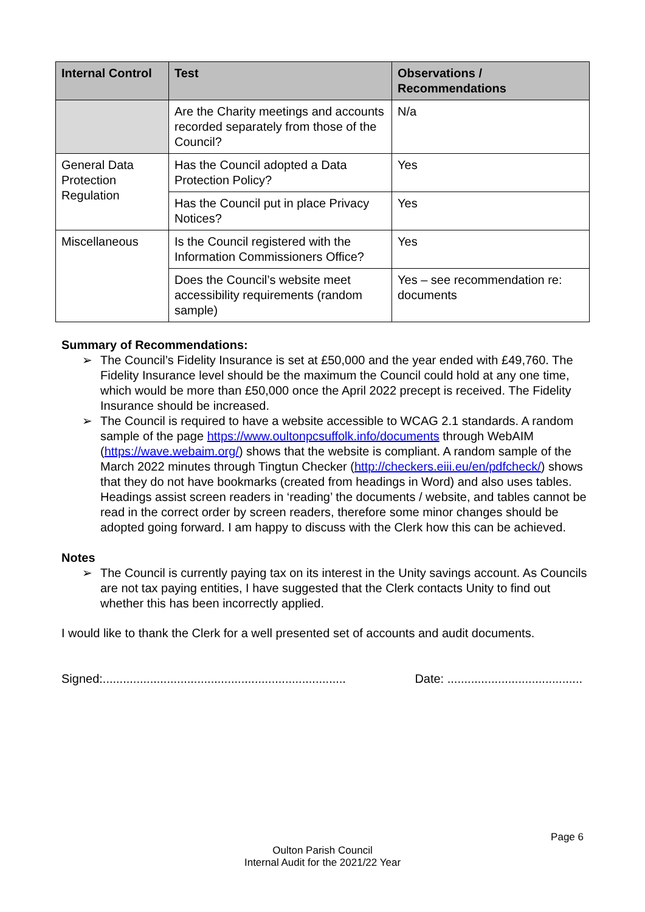| Internal Control | Test | Observations / Recommendations |
| --- | --- | --- |
| | Are the Charity meetings and accounts recorded separately from those of the Council? | N/a |
| General Data Protection Regulation | Has the Council adopted a Data Protection Policy? | Yes |
| | Has the Council put in place Privacy Notices? | Yes |
| Miscellaneous | Is the Council registered with the Information Commissioners Office? | Yes |
| | Does the Council’s website meet accessibility requirements (random sample) | Yes – see recommendation re: documents |
Summary of Recommendations:
➢ The Council’s Fidelity Insurance is set at £50,000 and the year ended with £49,760. The Fidelity Insurance level should be the maximum the Council could hold at any one time, which would be more than £50,000 once the April 2022 precept is received. The Fidelity Insurance should be increased.
➢ The Council is required to have a website accessible to WCAG 2.1 standards. A random sample of the page https://www.oultonpcsuffolk.info/documents through WebAIM (https://wave.webaim.org/) shows that the website is compliant. A random sample of the March 2022 minutes through Tingtun Checker (http://checkers.eiii.eu/en/pdfcheck/) shows that they do not have bookmarks (created from headings in Word) and also uses tables. Headings assist screen readers in ‘reading’ the documents / website, and tables cannot be read in the correct order by screen readers, therefore some minor changes should be adopted going forward. I am happy to discuss with the Clerk how this can be achieved.
Notes
➢ The Council is currently paying tax on its interest in the Unity savings account. As Councils are not tax paying entities, I have suggested that the Clerk contacts Unity to find out whether this has been incorrectly applied.
I would like to thank the Clerk for a well presented set of accounts and audit documents.
Signed:........................................................................ Date: ........................................
Page 6
Oulton Parish Council
Internal Audit for the 2021/22 Year